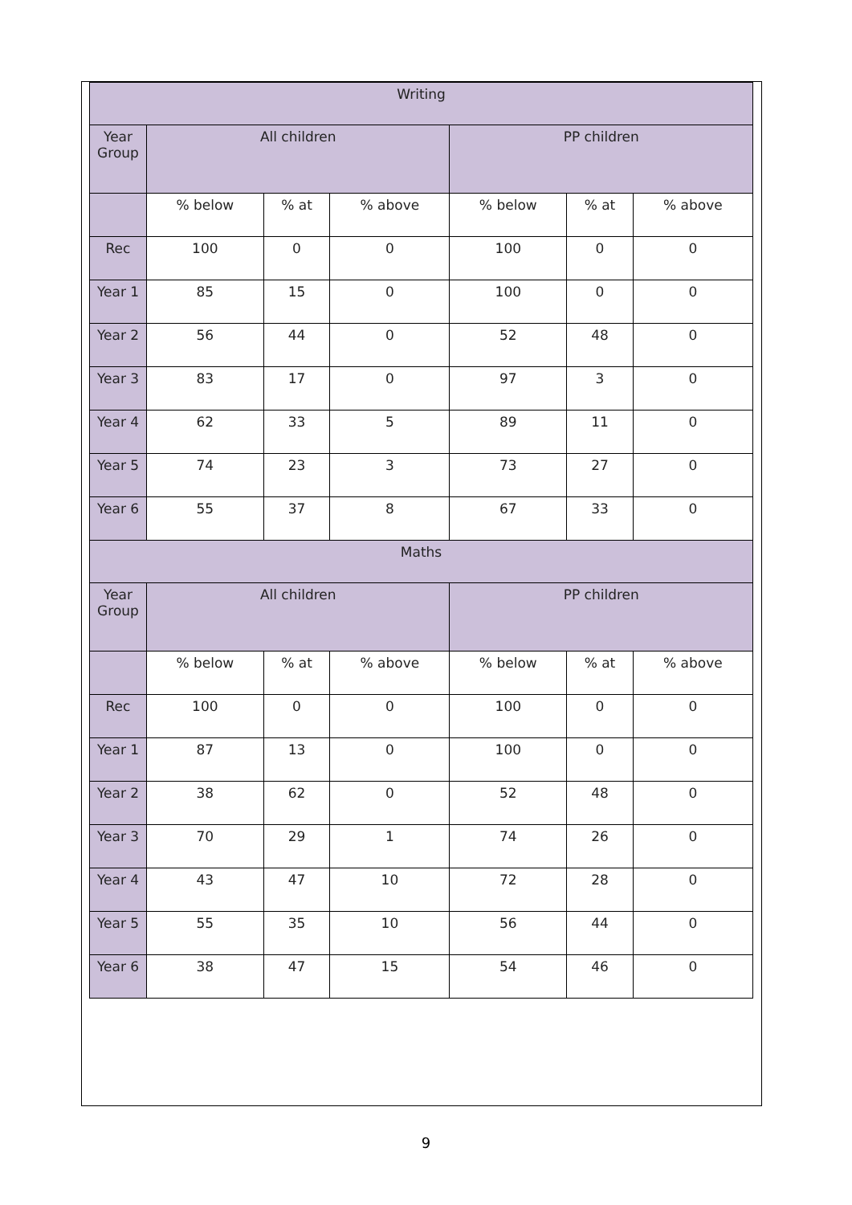| Writing | | | | | | |
| --- | --- | --- | --- | --- | --- | --- |
| Year Group | All children | | | PP children | | |
| | % below | % at | % above | % below | % at | % above |
| Rec | 100 | 0 | 0 | 100 | 0 | 0 |
| Year 1 | 85 | 15 | 0 | 100 | 0 | 0 |
| Year 2 | 56 | 44 | 0 | 52 | 48 | 0 |
| Year 3 | 83 | 17 | 0 | 97 | 3 | 0 |
| Year 4 | 62 | 33 | 5 | 89 | 11 | 0 |
| Year 5 | 74 | 23 | 3 | 73 | 27 | 0 |
| Year 6 | 55 | 37 | 8 | 67 | 33 | 0 |
| Maths | | | | | | |
| Year Group | All children | | | PP children | | |
| | % below | % at | % above | % below | % at | % above |
| Rec | 100 | 0 | 0 | 100 | 0 | 0 |
| Year 1 | 87 | 13 | 0 | 100 | 0 | 0 |
| Year 2 | 38 | 62 | 0 | 52 | 48 | 0 |
| Year 3 | 70 | 29 | 1 | 74 | 26 | 0 |
| Year 4 | 43 | 47 | 10 | 72 | 28 | 0 |
| Year 5 | 55 | 35 | 10 | 56 | 44 | 0 |
| Year 6 | 38 | 47 | 15 | 54 | 46 | 0 |
9